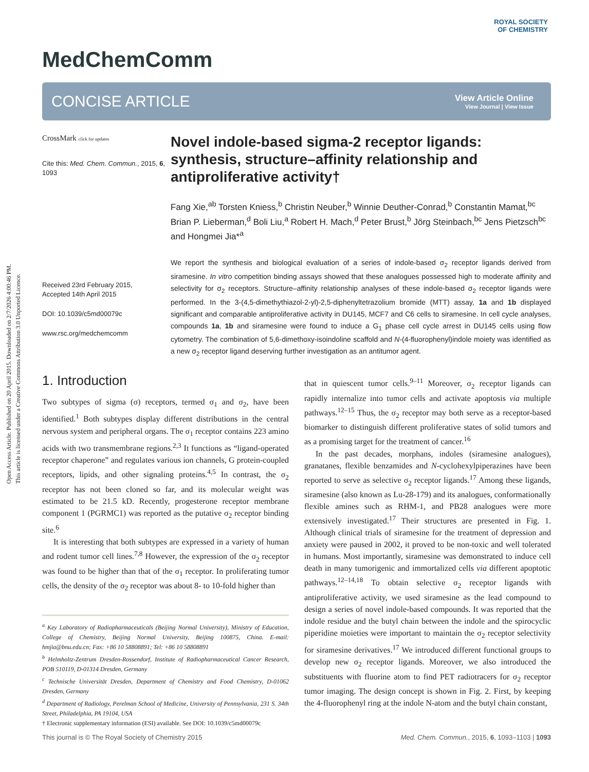Open Access Article. Published on 20 April 2015. Downloaded on 2/7/2026 4:00:46 PM.
This article is licensed under a Creative Commons Attribution 3.0 Unported Licence.
ROYAL SOCIETY
OF CHEMISTRY
MedChemComm
CONCISE ARTICLE
View Article Online
View Journal | View Issue
CrossMark click for updates
Cite this: Med. Chem. Commun., 2015, 6, 1093
Received 23rd February 2015,
Accepted 14th April 2015
DOI: 10.1039/c5md00079c
www.rsc.org/medchemcomm
Novel indole-based sigma-2 receptor ligands: synthesis, structure–affinity relationship and antiproliferative activity†
Fang Xie,<sup>ab</sup> Torsten Kniess,<sup>b</sup> Christin Neuber,<sup>b</sup> Winnie Deuther-Conrad,<sup>b</sup> Constantin Mamat,<sup>bc</sup> Brian P. Lieberman,<sup>d</sup> Boli Liu,<sup>a</sup> Robert H. Mach,<sup>d</sup> Peter Brust,<sup>b</sup> Jörg Steinbach,<sup>bc</sup> Jens Pietzsch<sup>bc</sup> and Hongmei Jia*<sup>a</sup>
We report the synthesis and biological evaluation of a series of indole-based σ<sub>2</sub> receptor ligands derived from siramesine. In vitro competition binding assays showed that these analogues possessed high to moderate affinity and selectivity for σ<sub>2</sub> receptors. Structure–affinity relationship analyses of these indole-based σ<sub>2</sub> receptor ligands were performed. In the 3-(4,5-dimethythiazol-2-yl)-2,5-diphenyltetrazolium bromide (MTT) assay, 1a and 1b displayed significant and comparable antiproliferative activity in DU145, MCF7 and C6 cells to siramesine. In cell cycle analyses, compounds 1a, 1b and siramesine were found to induce a G<sub>1</sub> phase cell cycle arrest in DU145 cells using flow cytometry. The combination of 5,6-dimethoxy-isoindoline scaffold and N-(4-fluorophenyl)indole moiety was identified as a new σ<sub>2</sub> receptor ligand deserving further investigation as an antitumor agent.
1. Introduction
Two subtypes of sigma (σ) receptors, termed σ<sub>1</sub> and σ<sub>2</sub>, have been identified.<sup>1</sup> Both subtypes display different distributions in the central nervous system and peripheral organs. The σ<sub>1</sub> receptor contains 223 amino acids with two transmembrane regions.<sup>2,3</sup> It functions as “ligand-operated receptor chaperone” and regulates various ion channels, G protein-coupled receptors, lipids, and other signaling proteins.<sup>4,5</sup> In contrast, the σ<sub>2</sub> receptor has not been cloned so far, and its molecular weight was estimated to be 21.5 kD. Recently, progesterone receptor membrane component 1 (PGRMC1) was reported as the putative σ<sub>2</sub> receptor binding site.<sup>6</sup>
It is interesting that both subtypes are expressed in a variety of human and rodent tumor cell lines.<sup>7,8</sup> However, the expression of the σ<sub>2</sub> receptor was found to be higher than that of the σ<sub>1</sub> receptor. In proliferating tumor cells, the density of the σ<sub>2</sub> receptor was about 8- to 10-fold higher than
<sup>a</sup> Key Laboratory of Radiopharmaceuticals (Beijing Normal University), Ministry of Education, College of Chemistry, Beijing Normal University, Beijing 100875, China. E-mail: hmjia@bnu.edu.cn; Fax: +86 10 58808891; Tel: +86 10 58808891
<sup>b</sup> Helmholtz-Zentrum Dresden-Rossendorf, Institute of Radiopharmaceutical Cancer Research, POB 510119, D-01314 Dresden, Germany
<sup>c</sup> Technische Universität Dresden, Department of Chemistry and Food Chemistry, D-01062 Dresden, Germany
<sup>d</sup> Department of Radiology, Perelman School of Medicine, University of Pennsylvania, 231 S. 34th Street, Philadelphia, PA 19104, USA
† Electronic supplementary information (ESI) available. See DOI: 10.1039/c5md00079c
that in quiescent tumor cells.<sup>9–11</sup> Moreover, σ<sub>2</sub> receptor ligands can rapidly internalize into tumor cells and activate apoptosis via multiple pathways.<sup>12–15</sup> Thus, the σ<sub>2</sub> receptor may both serve as a receptor-based biomarker to distinguish different proliferative states of solid tumors and as a promising target for the treatment of cancer.<sup>16</sup>
In the past decades, morphans, indoles (siramesine analogues), granatanes, flexible benzamides and N-cyclohexylpiperazines have been reported to serve as selective σ<sub>2</sub> receptor ligands.<sup>17</sup> Among these ligands, siramesine (also known as Lu-28-179) and its analogues, conformationally flexible amines such as RHM-1, and PB28 analogues were more extensively investigated.<sup>17</sup> Their structures are presented in Fig. 1. Although clinical trials of siramesine for the treatment of depression and anxiety were paused in 2002, it proved to be non-toxic and well tolerated in humans. Most importantly, siramesine was demonstrated to induce cell death in many tumorigenic and immortalized cells via different apoptotic pathways.<sup>12–14,18</sup> To obtain selective σ<sub>2</sub> receptor ligands with antiproliferative activity, we used siramesine as the lead compound to design a series of novel indole-based compounds. It was reported that the indole residue and the butyl chain between the indole and the spirocyclic piperidine moieties were important to maintain the σ<sub>2</sub> receptor selectivity for siramesine derivatives.<sup>17</sup> We introduced different functional groups to develop new σ<sub>2</sub> receptor ligands. Moreover, we also introduced the substituents with fluorine atom to find PET radiotracers for σ<sub>2</sub> receptor tumor imaging. The design concept is shown in Fig. 2. First, by keeping the 4-fluorophenyl ring at the indole N-atom and the butyl chain constant,
This journal is © The Royal Society of Chemistry 2015 Med. Chem. Commun., 2015, 6, 1093–1103 | 1093